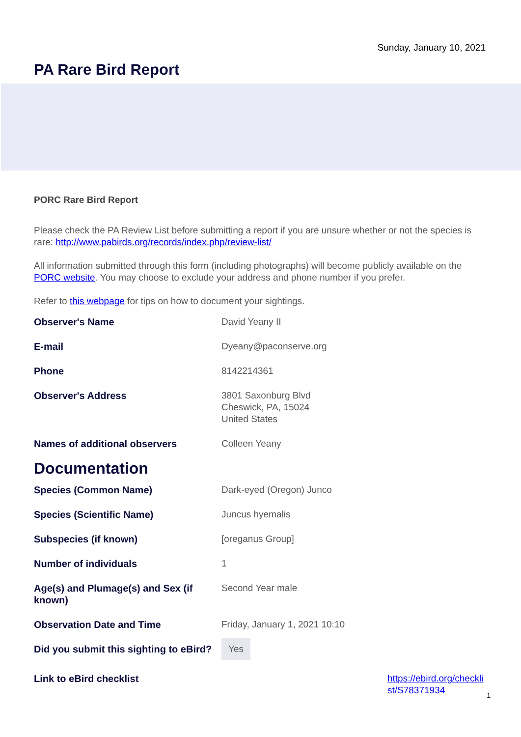Sunday, January 10, 2021
PA Rare Bird Report
PORC Rare Bird Report
Please check the PA Review List before submitting a report if you are unsure whether or not the species is rare: http://www.pabirds.org/records/index.php/review-list/
All information submitted through this form (including photographs) will become publicly available on the PORC website. You may choose to exclude your address and phone number if you prefer.
Refer to this webpage for tips on how to document your sightings.
Observer's Name David Yeany II
E-mail Dyeany@paconserve.org
Phone 8142214361
Observer's Address 3801 Saxonburg Blvd
Cheswick, PA, 15024
United States
Names of additional observers Colleen Yeany
Documentation
Species (Common Name) Dark-eyed (Oregon) Junco
Species (Scientific Name) Juncus hyemalis
Subspecies (if known) [oreganus Group]
Number of individuals 1
Age(s) and Plumage(s) and Sex (if known)
Second Year male
Observation Date and Time Friday, January 1, 2021 10:10
Did you submit this sighting to eBird?
Yes
Link to eBird checklist https://ebird.org/checklist/S78371934
1